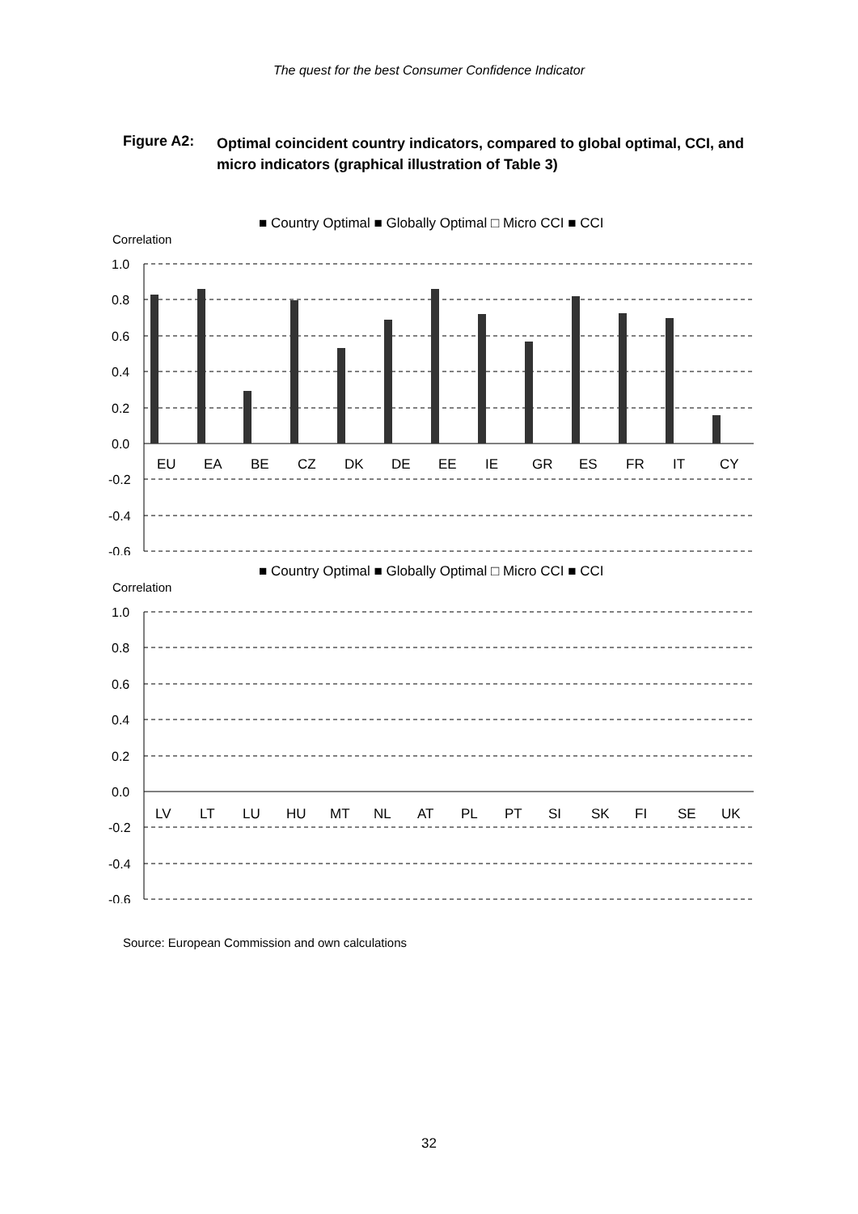The quest for the best Consumer Confidence Indicator
Figure A2:
Optimal coincident country indicators, compared to global optimal, CCI, and micro indicators (graphical illustration of Table 3)
■ Country Optimal ■ Globally Optimal □ Micro CCI ■ CCI
Correlation
1.0
0.8
0.6
0.4
0.2
0.0
-0.2
-0.4
-0.6
EU
EA
BE
CZ
DK
DE
EE
IE
GR
ES
FR
IT
CY
■ Country Optimal ■ Globally Optimal □ Micro CCI ■ CCI
Correlation
1.0
0.8
0.6
0.4
0.2
0.0
-0.2
-0.4
-0.6
LV
LT
LU
HU
MT
NL
AT
PL
PT
SI
SK
FI
SE
UK
Source: European Commission and own calculations
32